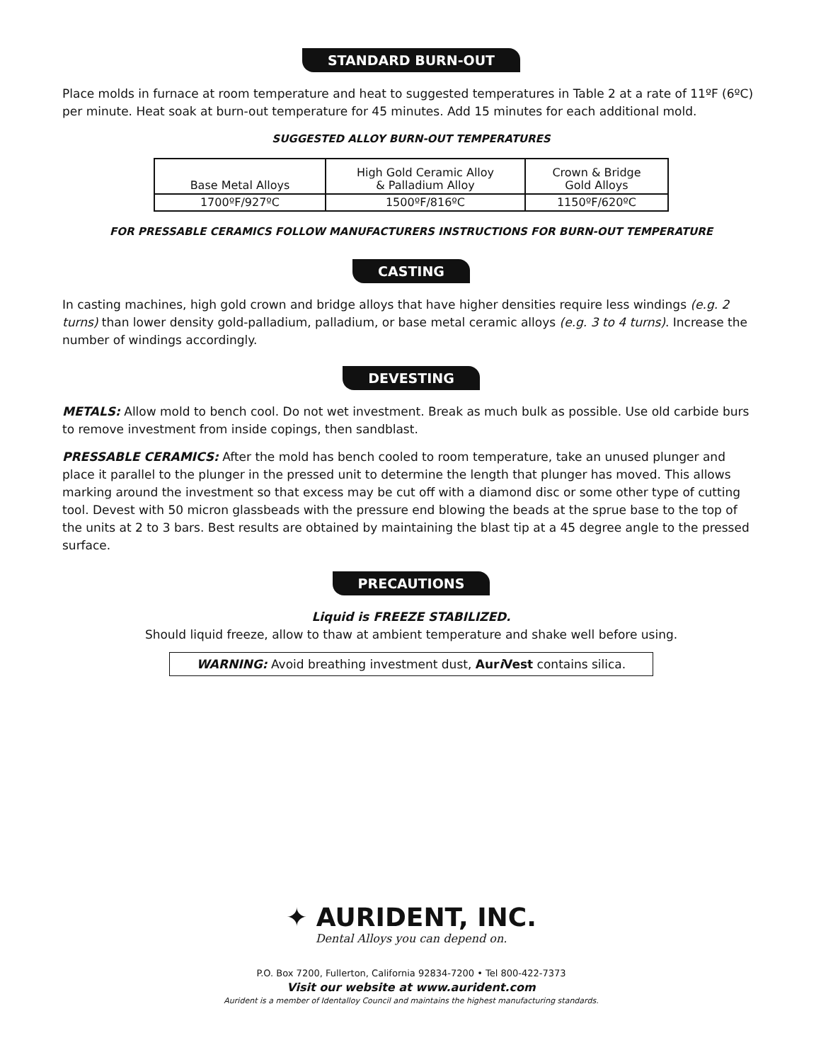STANDARD BURN-OUT
Place molds in furnace at room temperature and heat to suggested temperatures in Table 2 at a rate of 11ºF (6ºC) per minute. Heat soak at burn-out temperature for 45 minutes. Add 15 minutes for each additional mold.
SUGGESTED ALLOY BURN-OUT TEMPERATURES
| Base Metal Alloys | High Gold Ceramic Alloy & Palladium Alloy | Crown & Bridge Gold Alloys |
| --- | --- | --- |
| 1700ºF/927ºC | 1500ºF/816ºC | 1150ºF/620ºC |
FOR PRESSABLE CERAMICS FOLLOW MANUFACTURERS INSTRUCTIONS FOR BURN-OUT TEMPERATURE
CASTING
In casting machines, high gold crown and bridge alloys that have higher densities require less windings (e.g. 2 turns) than lower density gold-palladium, palladium, or base metal ceramic alloys (e.g. 3 to 4 turns). Increase the number of windings accordingly.
DEVESTING
METALS: Allow mold to bench cool. Do not wet investment. Break as much bulk as possible. Use old carbide burs to remove investment from inside copings, then sandblast.
PRESSABLE CERAMICS: After the mold has bench cooled to room temperature, take an unused plunger and place it parallel to the plunger in the pressed unit to determine the length that plunger has moved. This allows marking around the investment so that excess may be cut off with a diamond disc or some other type of cutting tool. Devest with 50 micron glassbeads with the pressure end blowing the beads at the sprue base to the top of the units at 2 to 3 bars. Best results are obtained by maintaining the blast tip at a 45 degree angle to the pressed surface.
PRECAUTIONS
Liquid is FREEZE STABILIZED.
Should liquid freeze, allow to thaw at ambient temperature and shake well before using.
WARNING: Avoid breathing investment dust, Auri Vest contains silica.
✦ AURIDENT, INC.
Dental Alloys you can depend on.
P.O. Box 7200, Fullerton, California 92834-7200 • Tel 800-422-7373
Visit our website at www.aurident.com
Aurident is a member of Identalloy Council and maintains the highest manufacturing standards.